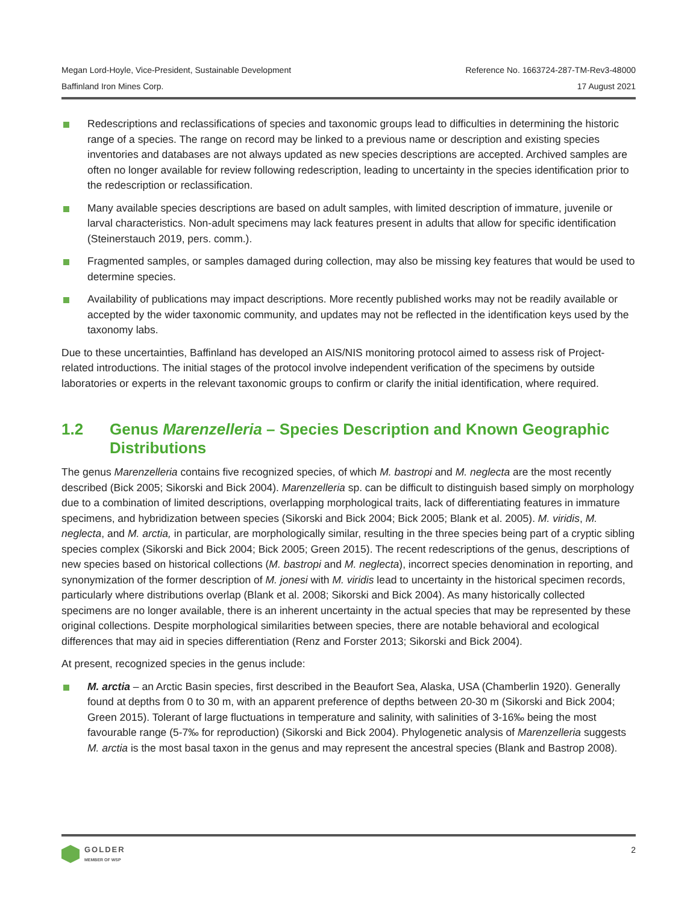Megan Lord-Hoyle, Vice-President, Sustainable Development
Baffinland Iron Mines Corp.
Reference No. 1663724-287-TM-Rev3-48000
17 August 2021
Redescriptions and reclassifications of species and taxonomic groups lead to difficulties in determining the historic range of a species. The range on record may be linked to a previous name or description and existing species inventories and databases are not always updated as new species descriptions are accepted. Archived samples are often no longer available for review following redescription, leading to uncertainty in the species identification prior to the redescription or reclassification.
Many available species descriptions are based on adult samples, with limited description of immature, juvenile or larval characteristics. Non-adult specimens may lack features present in adults that allow for specific identification (Steinerstauch 2019, pers. comm.).
Fragmented samples, or samples damaged during collection, may also be missing key features that would be used to determine species.
Availability of publications may impact descriptions. More recently published works may not be readily available or accepted by the wider taxonomic community, and updates may not be reflected in the identification keys used by the taxonomy labs.
Due to these uncertainties, Baffinland has developed an AIS/NIS monitoring protocol aimed to assess risk of Project-related introductions. The initial stages of the protocol involve independent verification of the specimens by outside laboratories or experts in the relevant taxonomic groups to confirm or clarify the initial identification, where required.
1.2 Genus Marenzelleria – Species Description and Known Geographic Distributions
The genus Marenzelleria contains five recognized species, of which M. bastropi and M. neglecta are the most recently described (Bick 2005; Sikorski and Bick 2004). Marenzelleria sp. can be difficult to distinguish based simply on morphology due to a combination of limited descriptions, overlapping morphological traits, lack of differentiating features in immature specimens, and hybridization between species (Sikorski and Bick 2004; Bick 2005; Blank et al. 2005). M. viridis, M. neglecta, and M. arctia, in particular, are morphologically similar, resulting in the three species being part of a cryptic sibling species complex (Sikorski and Bick 2004; Bick 2005; Green 2015). The recent redescriptions of the genus, descriptions of new species based on historical collections (M. bastropi and M. neglecta), incorrect species denomination in reporting, and synonymization of the former description of M. jonesi with M. viridis lead to uncertainty in the historical specimen records, particularly where distributions overlap (Blank et al. 2008; Sikorski and Bick 2004). As many historically collected specimens are no longer available, there is an inherent uncertainty in the actual species that may be represented by these original collections. Despite morphological similarities between species, there are notable behavioral and ecological differences that may aid in species differentiation (Renz and Forster 2013; Sikorski and Bick 2004).
At present, recognized species in the genus include:
M. arctia – an Arctic Basin species, first described in the Beaufort Sea, Alaska, USA (Chamberlin 1920). Generally found at depths from 0 to 30 m, with an apparent preference of depths between 20-30 m (Sikorski and Bick 2004; Green 2015). Tolerant of large fluctuations in temperature and salinity, with salinities of 3-16‰ being the most favourable range (5-7‰ for reproduction) (Sikorski and Bick 2004). Phylogenetic analysis of Marenzelleria suggests M. arctia is the most basal taxon in the genus and may represent the ancestral species (Blank and Bastrop 2008).
GOLDER
MEMBER OF WSP
2